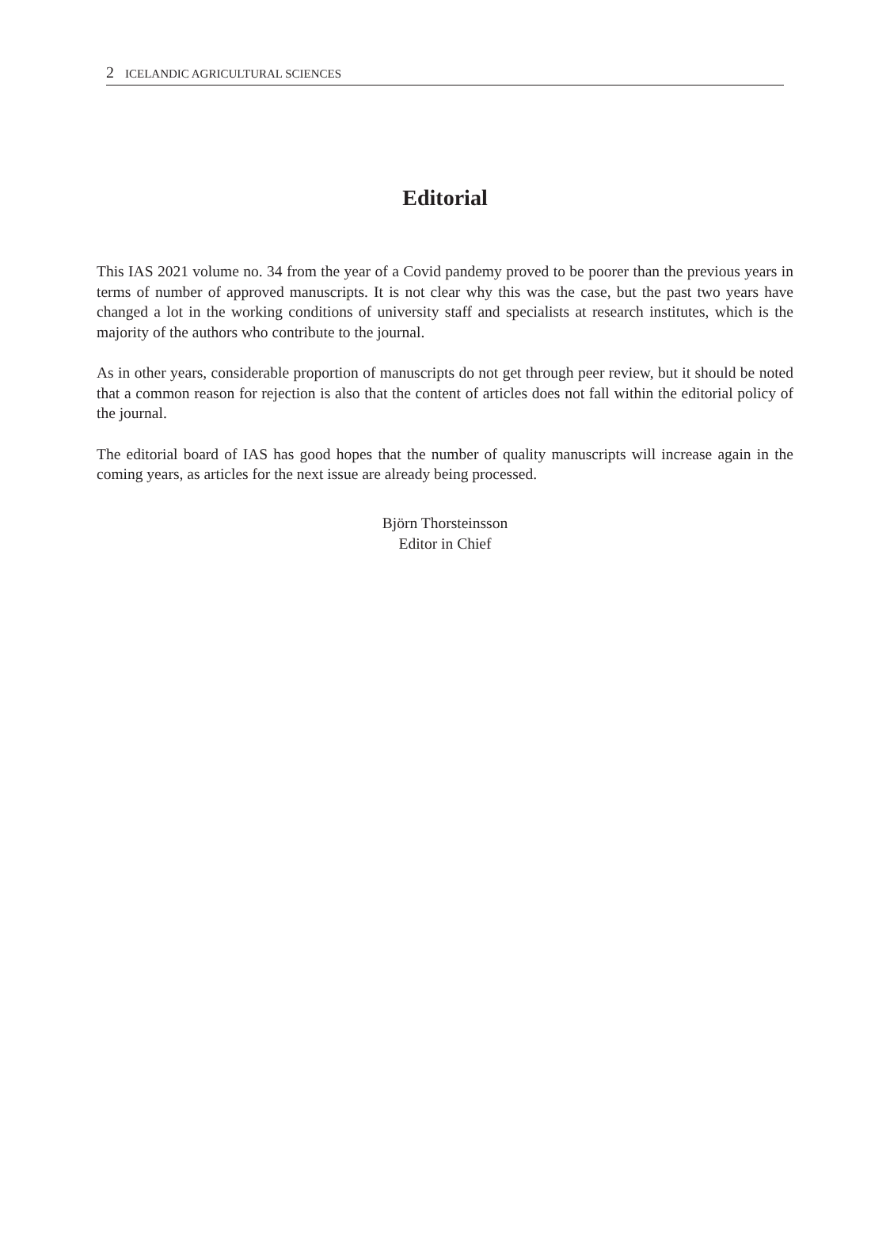2 ICELANDIC AGRICULTURAL SCIENCES
Editorial
This IAS 2021 volume no. 34 from the year of a Covid pandemy proved to be poorer than the previous years in terms of number of approved manuscripts. It is not clear why this was the case, but the past two years have changed a lot in the working conditions of university staff and specialists at research institutes, which is the majority of the authors who contribute to the journal.
As in other years, considerable proportion of manuscripts do not get through peer review, but it should be noted that a common reason for rejection is also that the content of articles does not fall within the editorial policy of the journal.
The editorial board of IAS has good hopes that the number of quality manuscripts will increase again in the coming years, as articles for the next issue are already being processed.
Björn Thorsteinsson
Editor in Chief